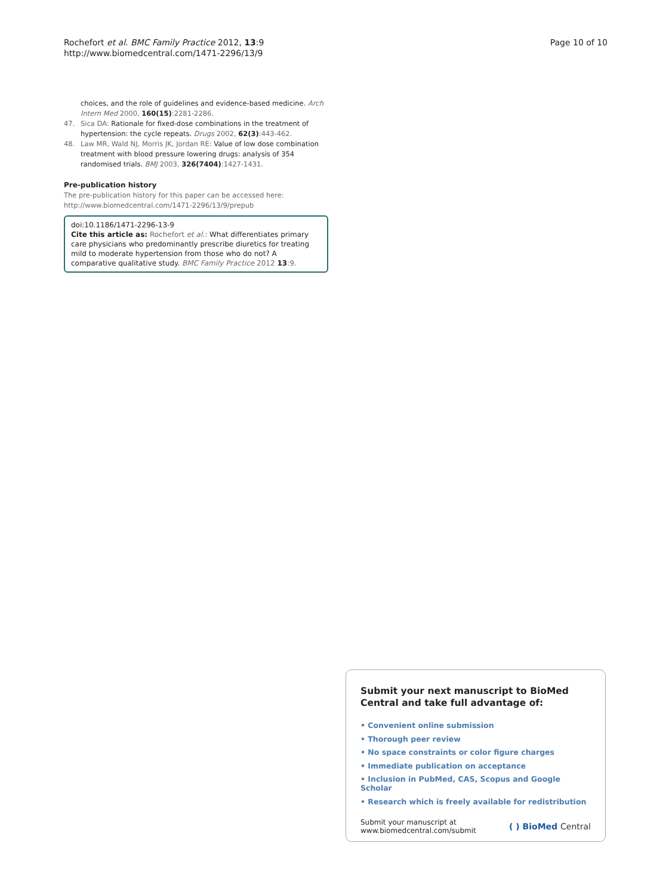Rochefort et al. BMC Family Practice 2012, 13:9
http://www.biomedcentral.com/1471-2296/13/9
Page 10 of 10
choices, and the role of guidelines and evidence-based medicine. Arch Intern Med 2000, 160(15):2281-2286.
47. Sica DA: Rationale for fixed-dose combinations in the treatment of hypertension: the cycle repeats. Drugs 2002, 62(3):443-462.
48. Law MR, Wald NJ, Morris JK, Jordan RE: Value of low dose combination treatment with blood pressure lowering drugs: analysis of 354 randomised trials. BMJ 2003, 326(7404):1427-1431.
Pre-publication history
The pre-publication history for this paper can be accessed here:
http://www.biomedcentral.com/1471-2296/13/9/prepub
doi:10.1186/1471-2296-13-9
Cite this article as: Rochefort et al.: What differentiates primary care physicians who predominantly prescribe diuretics for treating mild to moderate hypertension from those who do not? A comparative qualitative study. BMC Family Practice 2012 13:9.
Submit your next manuscript to BioMed Central and take full advantage of:
• Convenient online submission
• Thorough peer review
• No space constraints or color figure charges
• Immediate publication on acceptance
• Inclusion in PubMed, CAS, Scopus and Google Scholar
• Research which is freely available for redistribution
Submit your manuscript at
www.biomedcentral.com/submit
( ) BioMed Central